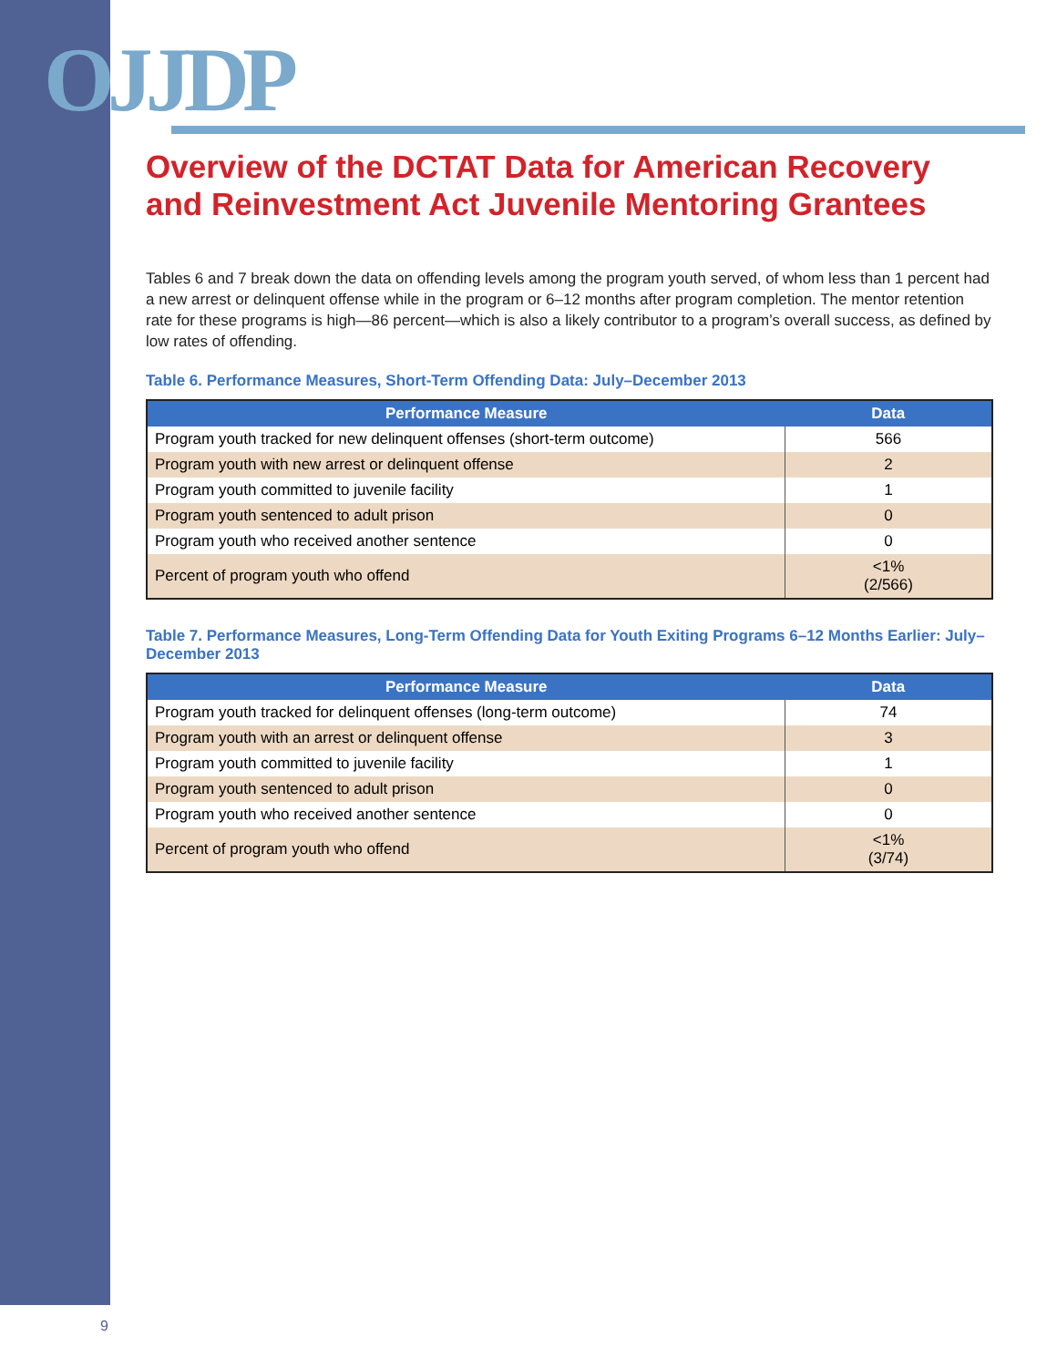OJJDP
Overview of the DCTAT Data for American Recovery and Reinvestment Act Juvenile Mentoring Grantees
Tables 6 and 7 break down the data on offending levels among the program youth served, of whom less than 1 percent had a new arrest or delinquent offense while in the program or 6–12 months after program completion. The mentor retention rate for these programs is high—86 percent—which is also a likely contributor to a program’s overall success, as defined by low rates of offending.
Table 6. Performance Measures, Short-Term Offending Data: July–December 2013
| Performance Measure | Data |
| --- | --- |
| Program youth tracked for new delinquent offenses (short-term outcome) | 566 |
| Program youth with new arrest or delinquent offense | 2 |
| Program youth committed to juvenile facility | 1 |
| Program youth sentenced to adult prison | 0 |
| Program youth who received another sentence | 0 |
| Percent of program youth who offend | <1% (2/566) |
Table 7. Performance Measures, Long-Term Offending Data for Youth Exiting Programs 6–12 Months Earlier: July–December 2013
| Performance Measure | Data |
| --- | --- |
| Program youth tracked for delinquent offenses (long-term outcome) | 74 |
| Program youth with an arrest or delinquent offense | 3 |
| Program youth committed to juvenile facility | 1 |
| Program youth sentenced to adult prison | 0 |
| Program youth who received another sentence | 0 |
| Percent of program youth who offend | <1% (3/74) |
9